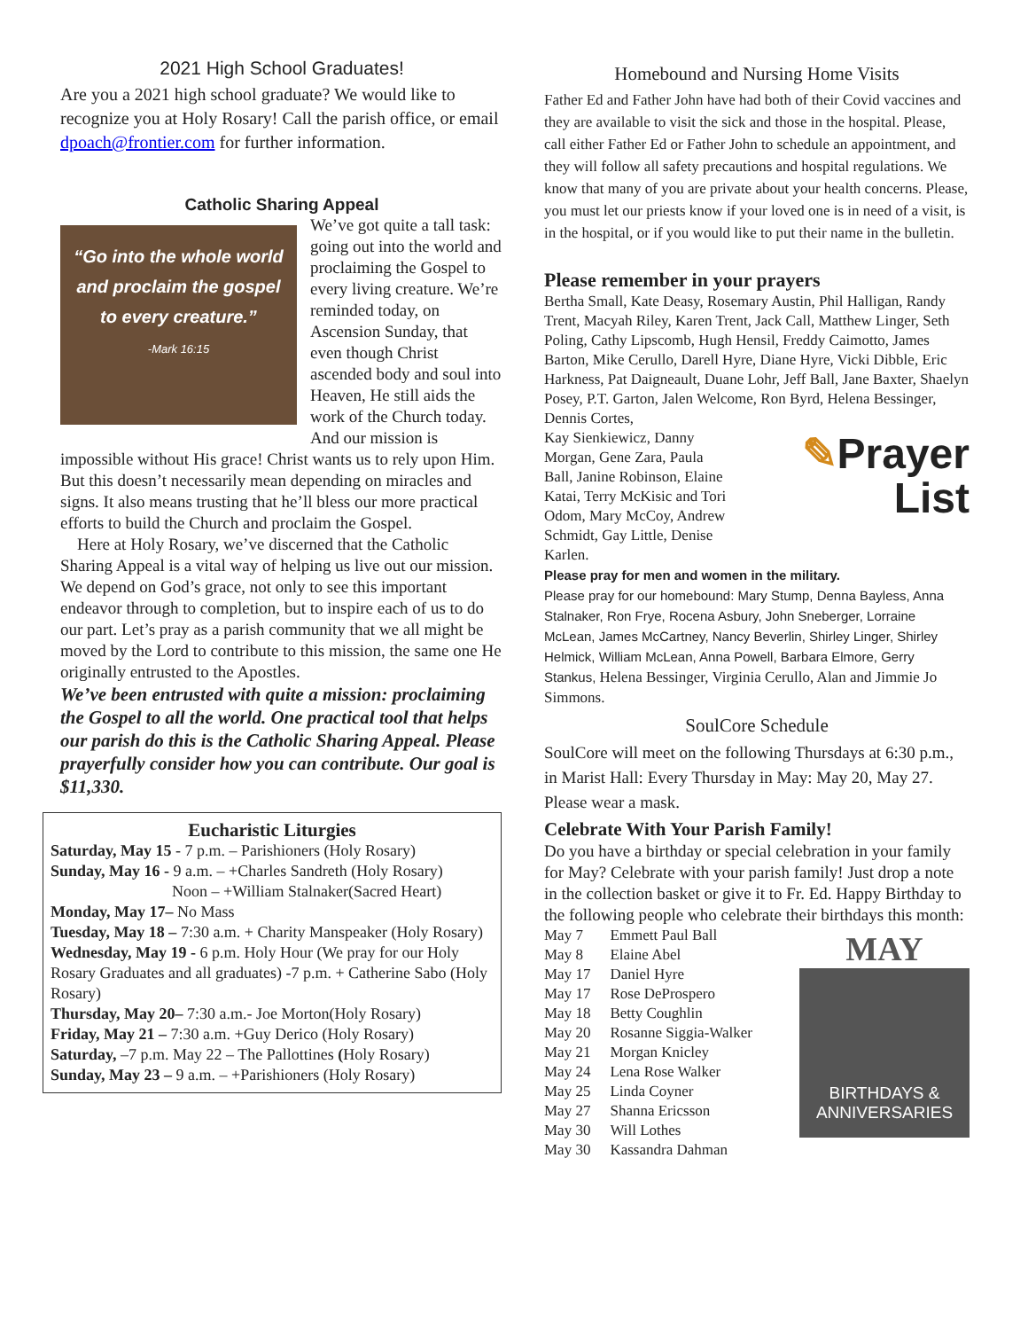2021 High School Graduates!
Are you a 2021 high school graduate? We would like to recognize you at Holy Rosary! Call the parish office, or email dpoach@frontier.com for further information.
Catholic Sharing Appeal
“Go into the whole world
and proclaim the gospel
to every creature.”
-Mark 16:15
We’ve got quite a tall task: going out into the world and proclaiming the Gospel to every living creature. We’re reminded today, on Ascension Sunday, that even though Christ ascended body and soul into Heaven, He still aids the work of the Church today. And our mission is impossible without His grace! Christ wants us to rely upon Him. But this doesn’t necessarily mean depending on miracles and signs. It also means trusting that he’ll bless our more practical efforts to build the Church and proclaim the Gospel.
Here at Holy Rosary, we’ve discerned that the Catholic Sharing Appeal is a vital way of helping us live out our mission. We depend on God’s grace, not only to see this important endeavor through to completion, but to inspire each of us to do our part. Let’s pray as a parish community that we all might be moved by the Lord to contribute to this mission, the same one He originally entrusted to the Apostles.
We’ve been entrusted with quite a mission: proclaiming the Gospel to all the world. One practical tool that helps our parish do this is the Catholic Sharing Appeal. Please prayerfully consider how you can contribute. Our goal is $11,330.
Eucharistic Liturgies
Saturday, May 15 - 7 p.m. – Parishioners (Holy Rosary)
Sunday, May 16 - 9 a.m. – +Charles Sandreth (Holy Rosary)
Noon – +William Stalnaker(Sacred Heart)
Monday, May 17– No Mass
Tuesday, May 18 – 7:30 a.m. + Charity Manspeaker (Holy Rosary)
Wednesday, May 19 - 6 p.m. Holy Hour (We pray for our Holy Rosary Graduates and all graduates) -7 p.m. + Catherine Sabo (Holy Rosary)
Thursday, May 20– 7:30 a.m.- Joe Morton(Holy Rosary)
Friday, May 21 – 7:30 a.m. +Guy Derico (Holy Rosary)
Saturday, –7 p.m. May 22 – The Pallottines (Holy Rosary)
Sunday, May 23 – 9 a.m. – +Parishioners (Holy Rosary)
Homebound and Nursing Home Visits
Father Ed and Father John have had both of their Covid vaccines and they are available to visit the sick and those in the hospital. Please, call either Father Ed or Father John to schedule an appointment, and they will follow all safety precautions and hospital regulations. We know that many of you are private about your health concerns. Please, you must let our priests know if your loved one is in need of a visit, is in the hospital, or if you would like to put their name in the bulletin.
Please remember in your prayers
Bertha Small, Kate Deasy, Rosemary Austin, Phil Halligan, Randy Trent, Macyah Riley, Karen Trent, Jack Call, Matthew Linger, Seth Poling, Cathy Lipscomb, Hugh Hensil, Freddy Caimotto, James Barton, Mike Cerullo, Darell Hyre, Diane Hyre, Vicki Dibble, Eric Harkness, Pat Daigneault, Duane Lohr, Jeff Ball, Jane Baxter, Shaelyn Posey, P.T. Garton, Jalen Welcome, Ron Byrd, Helena Bessinger, Dennis Cortes,
✎Prayer
List
Kay Sienkiewicz, Danny Morgan, Gene Zara, Paula Ball, Janine Robinson, Elaine Katai, Terry McKisic and Tori Odom, Mary McCoy, Andrew Schmidt, Gay Little, Denise Karlen.
Please pray for men and women in the military.
Please pray for our homebound: Mary Stump, Denna Bayless, Anna Stalnaker, Ron Frye, Rocena Asbury, John Sneberger, Lorraine McLean, James McCartney, Nancy Beverlin, Shirley Linger, Shirley Helmick, William McLean, Anna Powell, Barbara Elmore, Gerry Stankus, Helena Bessinger, Virginia Cerullo, Alan and Jimmie Jo Simmons.
SoulCore Schedule
SoulCore will meet on the following Thursdays at 6:30 p.m., in Marist Hall: Every Thursday in May: May 20, May 27. Please wear a mask.
Celebrate With Your Parish Family!
Do you have a birthday or special celebration in your family for May? Celebrate with your parish family! Just drop a note in the collection basket or give it to Fr. Ed. Happy Birthday to the following people who celebrate their birthdays this month:
MAY
BIRTHDAYS &
ANNIVERSARIES
| May 7 | Emmett Paul Ball |
| May 8 | Elaine Abel |
| May 17 | Daniel Hyre |
| May 17 | Rose DeProspero |
| May 18 | Betty Coughlin |
| May 20 | Rosanne Siggia-Walker |
| May 21 | Morgan Knicley |
| May 24 | Lena Rose Walker |
| May 25 | Linda Coyner |
| May 27 | Shanna Ericsson |
| May 30 | Will Lothes |
| May 30 | Kassandra Dahman |